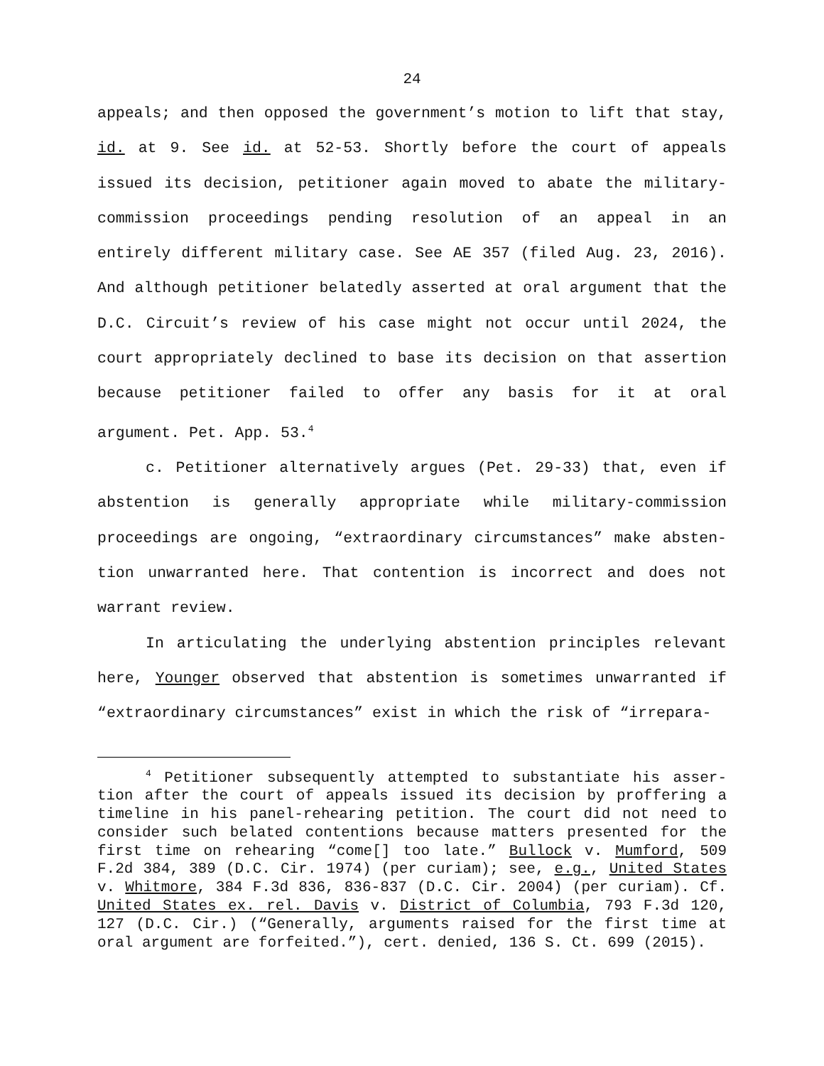24
appeals; and then opposed the government’s motion to lift that stay, id. at 9. See id. at 52-53. Shortly before the court of appeals issued its decision, petitioner again moved to abate the military-commission proceedings pending resolution of an appeal in an entirely different military case. See AE 357 (filed Aug. 23, 2016). And although petitioner belatedly asserted at oral argument that the D.C. Circuit’s review of his case might not occur until 2024, the court appropriately declined to base its decision on that assertion because petitioner failed to offer any basis for it at oral argument. Pet. App. 53.<sup>4</sup>
c. Petitioner alternatively argues (Pet. 29-33) that, even if abstention is generally appropriate while military-commission proceedings are ongoing, “extraordinary circumstances” make absten-tion unwarranted here. That contention is incorrect and does not warrant review.
In articulating the underlying abstention principles relevant here, Younger observed that abstention is sometimes unwarranted if “extraordinary circumstances” exist in which the risk of “irrepara-
<sup>4</sup> Petitioner subsequently attempted to substantiate his asser-tion after the court of appeals issued its decision by proffering a timeline in his panel-rehearing petition. The court did not need to consider such belated contentions because matters presented for the first time on rehearing “come[] too late.” Bullock v. Mumford, 509 F.2d 384, 389 (D.C. Cir. 1974) (per curiam); see, e.g., United States v. Whitmore, 384 F.3d 836, 836-837 (D.C. Cir. 2004) (per curiam). Cf. United States ex. rel. Davis v. District of Columbia, 793 F.3d 120, 127 (D.C. Cir.) (“Generally, arguments raised for the first time at oral argument are forfeited.”), cert. denied, 136 S. Ct. 699 (2015).